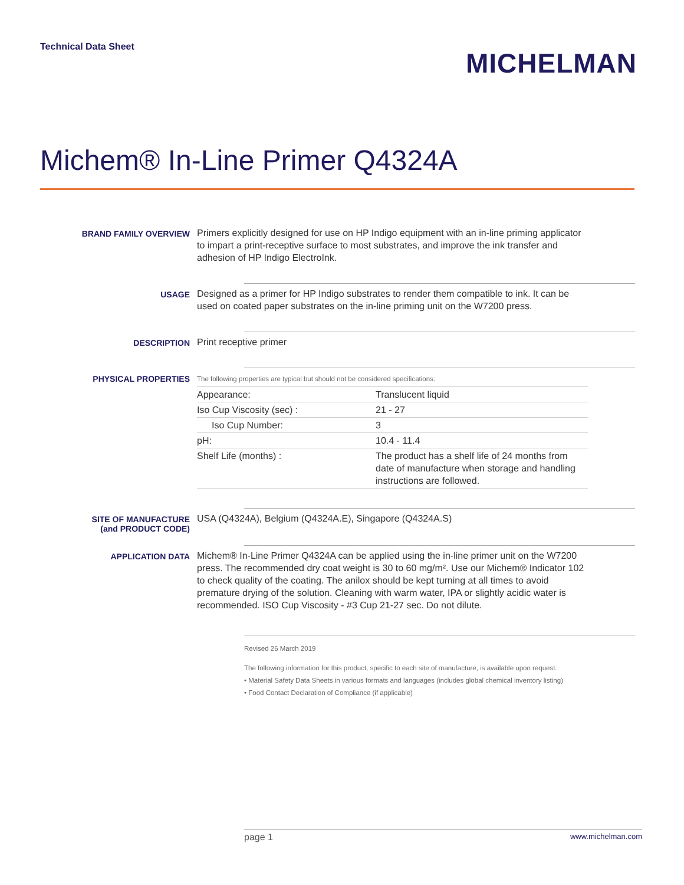Technical Data Sheet
MICHELMAN
Michem® In-Line Primer Q4324A
BRAND FAMILY OVERVIEW
Primers explicitly designed for use on HP Indigo equipment with an in-line priming applicator to impart a print-receptive surface to most substrates, and improve the ink transfer and adhesion of HP Indigo ElectroInk.
USAGE
Designed as a primer for HP Indigo substrates to render them compatible to ink. It can be used on coated paper substrates on the in-line priming unit on the W7200 press.
DESCRIPTION
Print receptive primer
PHYSICAL PROPERTIES
| The following properties are typical but should not be considered specifications: | |
| Appearance: | Translucent liquid |
| Iso Cup Viscosity (sec) : | 21 - 27 |
| Iso Cup Number: | 3 |
| pH: | 10.4 - 11.4 |
| Shelf Life (months) : | The product has a shelf life of 24 months from date of manufacture when storage and handling instructions are followed. |
SITE OF MANUFACTURE
(and PRODUCT CODE)
USA (Q4324A), Belgium (Q4324A.E), Singapore (Q4324A.S)
APPLICATION DATA
Michem® In-Line Primer Q4324A can be applied using the in-line primer unit on the W7200 press. The recommended dry coat weight is 30 to 60 mg/m². Use our Michem® Indicator 102 to check quality of the coating. The anilox should be kept turning at all times to avoid premature drying of the solution. Cleaning with warm water, IPA or slightly acidic water is recommended. ISO Cup Viscosity - #3 Cup 21-27 sec. Do not dilute.
Revised 26 March 2019
The following information for this product, specific to each site of manufacture, is available upon request:
• Material Safety Data Sheets in various formats and languages (includes global chemical inventory listing)
• Food Contact Declaration of Compliance (if applicable)
page 1 www.michelman.com